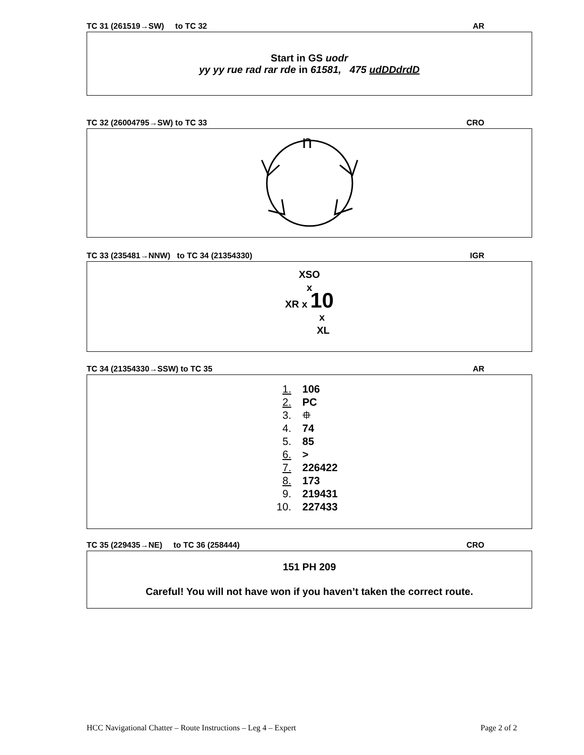TC 31 (261519→SW) to TC 32 AR
Start in GS uodr
yy yy rue rad rar rde in 61581, 475 udDDdrdD
TC 32 (26004795→SW) to TC 33 CRO
n
TC 33 (235481→NNW) to TC 34 (21354330) IGR
XSO
x
XR x 10
x
XL
TC 34 (21354330→SSW) to TC 35 AR
1. 106
2. PC
3. ⯐
4. 74
5. 85
6. >
7. 226422
8. 173
9. 219431
10. 227433
TC 35 (229435→NE) to TC 36 (258444) CRO
151 PH 209
Careful! You will not have won if you haven’t taken the correct route.
HCC Navigational Chatter – Route Instructions – Leg 4 – Expert Page 2 of 2